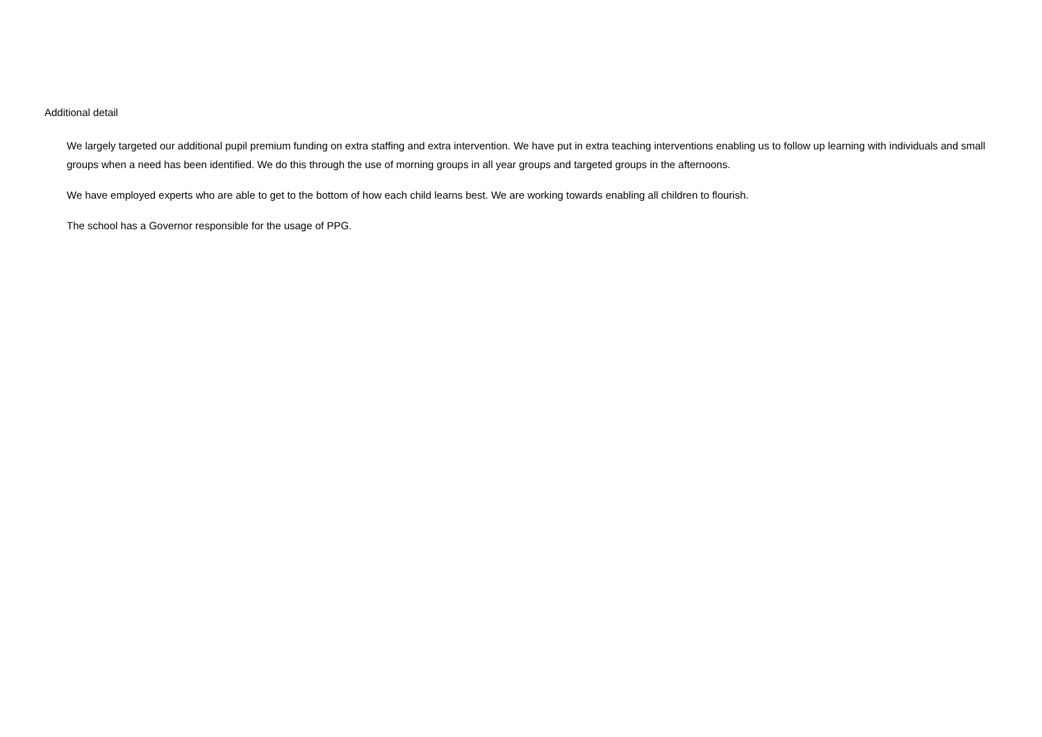Additional detail
We largely targeted our additional pupil premium funding on extra staffing and extra intervention. We have put in extra teaching interventions enabling us to follow up learning with individuals and small groups when a need has been identified. We do this through the use of morning groups in all year groups and targeted groups in the afternoons.
We have employed experts who are able to get to the bottom of how each child learns best. We are working towards enabling all children to flourish.
The school has a Governor responsible for the usage of PPG.